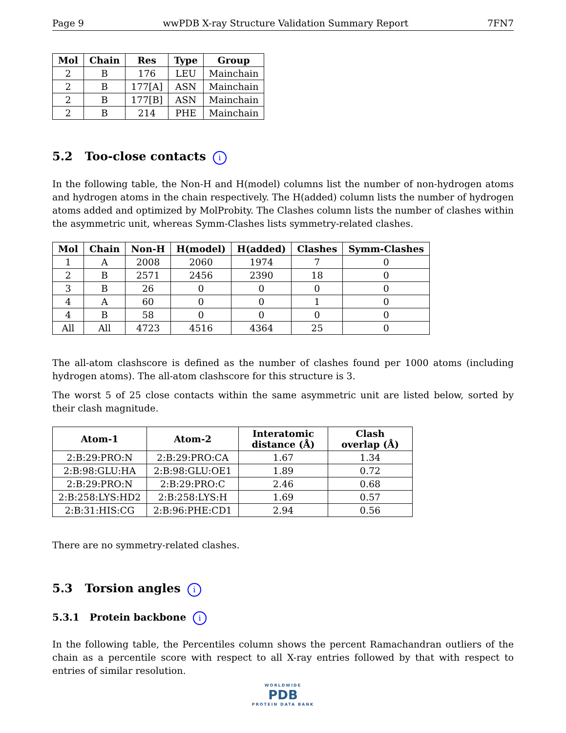Page 9 wwPDB X-ray Structure Validation Summary Report 7FN7
| Mol | Chain | Res | Type | Group |
| --- | --- | --- | --- | --- |
| 2 | B | 176 | LEU | Mainchain |
| 2 | B | 177[A] | ASN | Mainchain |
| 2 | B | 177[B] | ASN | Mainchain |
| 2 | B | 214 | PHE | Mainchain |
5.2 Too-close contacts i
In the following table, the Non-H and H(model) columns list the number of non-hydrogen atoms and hydrogen atoms in the chain respectively. The H(added) column lists the number of hydrogen atoms added and optimized by MolProbity. The Clashes column lists the number of clashes within the asymmetric unit, whereas Symm-Clashes lists symmetry-related clashes.
| Mol | Chain | Non-H | H(model) | H(added) | Clashes | Symm-Clashes |
| --- | --- | --- | --- | --- | --- | --- |
| 1 | A | 2008 | 2060 | 1974 | 7 | 0 |
| 2 | B | 2571 | 2456 | 2390 | 18 | 0 |
| 3 | B | 26 | 0 | 0 | 0 | 0 |
| 4 | A | 60 | 0 | 0 | 1 | 0 |
| 4 | B | 58 | 0 | 0 | 0 | 0 |
| All | All | 4723 | 4516 | 4364 | 25 | 0 |
The all-atom clashscore is defined as the number of clashes found per 1000 atoms (including hydrogen atoms). The all-atom clashscore for this structure is 3.
The worst 5 of 25 close contacts within the same asymmetric unit are listed below, sorted by their clash magnitude.
| Atom-1 | Atom-2 | Interatomic distance (Å) | Clash overlap (Å) |
| --- | --- | --- | --- |
| 2:B:29:PRO:N | 2:B:29:PRO:CA | 1.67 | 1.34 |
| 2:B:98:GLU:HA | 2:B:98:GLU:OE1 | 1.89 | 0.72 |
| 2:B:29:PRO:N | 2:B:29:PRO:C | 2.46 | 0.68 |
| 2:B:258:LYS:HD2 | 2:B:258:LYS:H | 1.69 | 0.57 |
| 2:B:31:HIS:CG | 2:B:96:PHE:CD1 | 2.94 | 0.56 |
There are no symmetry-related clashes.
5.3 Torsion angles i
5.3.1 Protein backbone i
In the following table, the Percentiles column shows the percent Ramachandran outliers of the chain as a percentile score with respect to all X-ray entries followed by that with respect to entries of similar resolution.
WORLDWIDE
PDB
PROTEIN DATA BANK